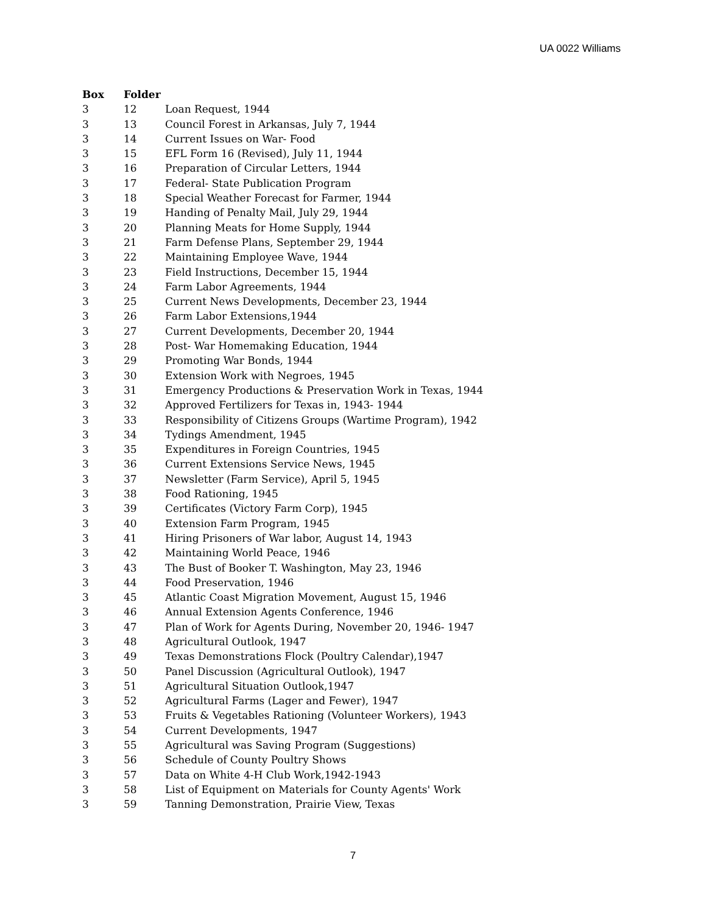UA 0022 Williams
| Box | Folder | |
| --- | --- | --- |
| 3 | 12 | Loan Request, 1944 |
| 3 | 13 | Council Forest in Arkansas, July 7, 1944 |
| 3 | 14 | Current Issues on War- Food |
| 3 | 15 | EFL Form 16 (Revised), July 11, 1944 |
| 3 | 16 | Preparation of Circular Letters, 1944 |
| 3 | 17 | Federal- State Publication Program |
| 3 | 18 | Special Weather Forecast for Farmer, 1944 |
| 3 | 19 | Handing of Penalty Mail, July 29, 1944 |
| 3 | 20 | Planning Meats for Home Supply, 1944 |
| 3 | 21 | Farm Defense Plans, September 29, 1944 |
| 3 | 22 | Maintaining Employee Wave, 1944 |
| 3 | 23 | Field Instructions, December 15, 1944 |
| 3 | 24 | Farm Labor Agreements, 1944 |
| 3 | 25 | Current News Developments, December 23, 1944 |
| 3 | 26 | Farm Labor Extensions,1944 |
| 3 | 27 | Current Developments, December 20, 1944 |
| 3 | 28 | Post- War Homemaking Education, 1944 |
| 3 | 29 | Promoting War Bonds, 1944 |
| 3 | 30 | Extension Work with Negroes, 1945 |
| 3 | 31 | Emergency Productions & Preservation Work in Texas, 1944 |
| 3 | 32 | Approved Fertilizers for Texas in, 1943- 1944 |
| 3 | 33 | Responsibility of Citizens Groups (Wartime Program), 1942 |
| 3 | 34 | Tydings Amendment, 1945 |
| 3 | 35 | Expenditures in Foreign Countries, 1945 |
| 3 | 36 | Current Extensions Service News, 1945 |
| 3 | 37 | Newsletter (Farm Service), April 5, 1945 |
| 3 | 38 | Food Rationing, 1945 |
| 3 | 39 | Certificates (Victory Farm Corp), 1945 |
| 3 | 40 | Extension Farm Program, 1945 |
| 3 | 41 | Hiring Prisoners of War labor, August 14, 1943 |
| 3 | 42 | Maintaining World Peace, 1946 |
| 3 | 43 | The Bust of Booker T. Washington, May 23, 1946 |
| 3 | 44 | Food Preservation, 1946 |
| 3 | 45 | Atlantic Coast Migration Movement, August 15, 1946 |
| 3 | 46 | Annual Extension Agents Conference, 1946 |
| 3 | 47 | Plan of Work for Agents During, November 20, 1946- 1947 |
| 3 | 48 | Agricultural Outlook, 1947 |
| 3 | 49 | Texas Demonstrations Flock (Poultry Calendar),1947 |
| 3 | 50 | Panel Discussion (Agricultural Outlook), 1947 |
| 3 | 51 | Agricultural Situation Outlook,1947 |
| 3 | 52 | Agricultural Farms (Lager and Fewer), 1947 |
| 3 | 53 | Fruits & Vegetables Rationing (Volunteer Workers), 1943 |
| 3 | 54 | Current Developments, 1947 |
| 3 | 55 | Agricultural was Saving Program (Suggestions) |
| 3 | 56 | Schedule of County Poultry Shows |
| 3 | 57 | Data on White 4-H Club Work,1942-1943 |
| 3 | 58 | List of Equipment on Materials for County Agents' Work |
| 3 | 59 | Tanning Demonstration, Prairie View, Texas |
7